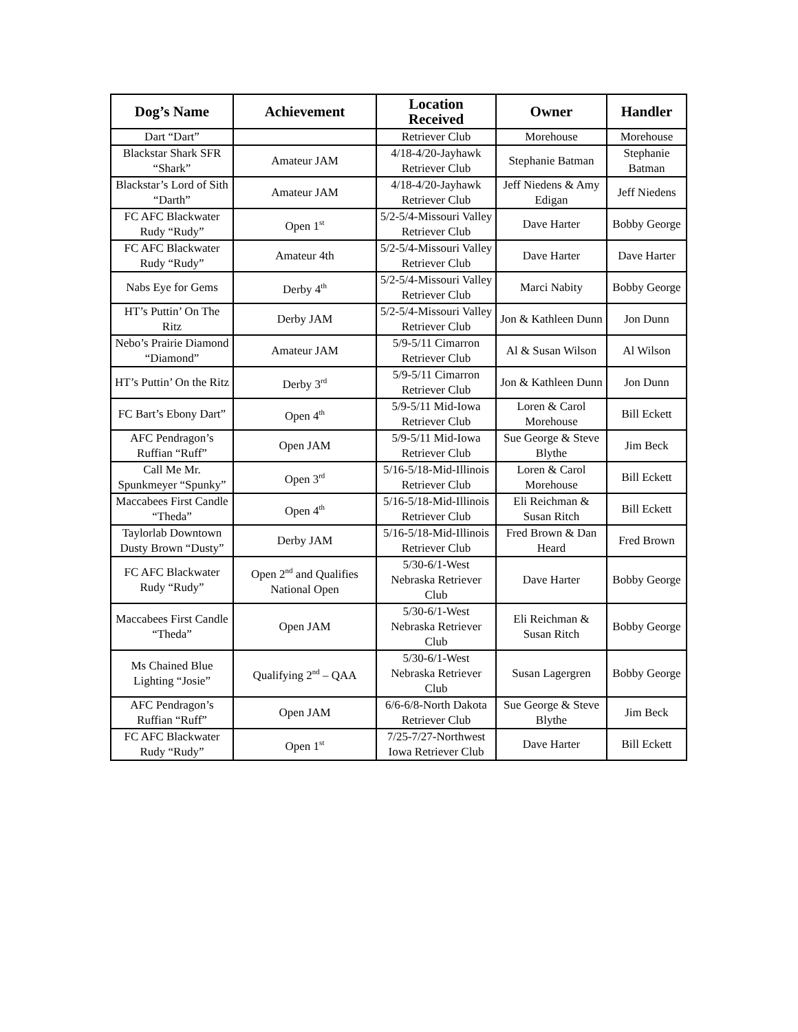| Dog’s Name | Achievement | Location Received | Owner | Handler |
| --- | --- | --- | --- | --- |
| Dart “Dart” | | Retriever Club | Morehouse | Morehouse |
| Blackstar Shark SFR “Shark” | Amateur JAM | 4/18-4/20-Jayhawk Retriever Club | Stephanie Batman | Stephanie Batman |
| Blackstar’s Lord of Sith “Darth” | Amateur JAM | 4/18-4/20-Jayhawk Retriever Club | Jeff Niedens & Amy Edigan | Jeff Niedens |
| FC AFC Blackwater Rudy “Rudy” | Open 1<sup>st</sup> | 5/2-5/4-Missouri Valley Retriever Club | Dave Harter | Bobby George |
| FC AFC Blackwater Rudy “Rudy” | Amateur 4th | 5/2-5/4-Missouri Valley Retriever Club | Dave Harter | Dave Harter |
| Nabs Eye for Gems | Derby 4<sup>th</sup> | 5/2-5/4-Missouri Valley Retriever Club | Marci Nabity | Bobby George |
| HT’s Puttin’ On The Ritz | Derby JAM | 5/2-5/4-Missouri Valley Retriever Club | Jon & Kathleen Dunn | Jon Dunn |
| Nebo’s Prairie Diamond “Diamond” | Amateur JAM | 5/9-5/11 Cimarron Retriever Club | Al & Susan Wilson | Al Wilson |
| HT’s Puttin’ On the Ritz | Derby 3<sup>rd</sup> | 5/9-5/11 Cimarron Retriever Club | Jon & Kathleen Dunn | Jon Dunn |
| FC Bart’s Ebony Dart” | Open 4<sup>th</sup> | 5/9-5/11 Mid-Iowa Retriever Club | Loren & Carol Morehouse | Bill Eckett |
| AFC Pendragon’s Ruffian “Ruff” | Open JAM | 5/9-5/11 Mid-Iowa Retriever Club | Sue George & Steve Blythe | Jim Beck |
| Call Me Mr. Spunkmeyer “Spunky” | Open 3<sup>rd</sup> | 5/16-5/18-Mid-Illinois Retriever Club | Loren & Carol Morehouse | Bill Eckett |
| Maccabees First Candle “Theda” | Open 4<sup>th</sup> | 5/16-5/18-Mid-Illinois Retriever Club | Eli Reichman & Susan Ritch | Bill Eckett |
| Taylorlab Downtown Dusty Brown “Dusty” | Derby JAM | 5/16-5/18-Mid-Illinois Retriever Club | Fred Brown & Dan Heard | Fred Brown |
| FC AFC Blackwater Rudy “Rudy” | Open 2<sup>nd</sup> and Qualifies National Open | 5/30-6/1-West Nebraska Retriever Club | Dave Harter | Bobby George |
| Maccabees First Candle “Theda” | Open JAM | 5/30-6/1-West Nebraska Retriever Club | Eli Reichman & Susan Ritch | Bobby George |
| Ms Chained Blue Lighting “Josie” | Qualifying 2<sup>nd</sup> – QAA | 5/30-6/1-West Nebraska Retriever Club | Susan Lagergren | Bobby George |
| AFC Pendragon’s Ruffian “Ruff” | Open JAM | 6/6-6/8-North Dakota Retriever Club | Sue George & Steve Blythe | Jim Beck |
| FC AFC Blackwater Rudy “Rudy” | Open 1<sup>st</sup> | 7/25-7/27-Northwest Iowa Retriever Club | Dave Harter | Bill Eckett |